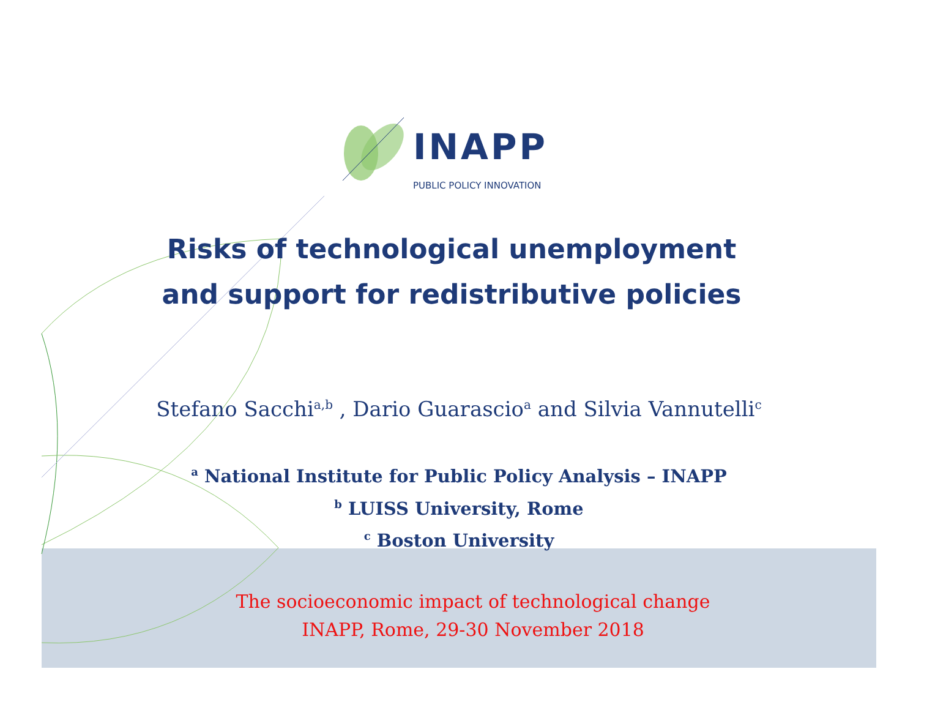INAPP
PUBLIC POLICY INNOVATION
Risks of technological unemployment
and support for redistributive policies
Stefano Sacchi<sup>a,b</sup> , Dario Guarascio<sup>a</sup> and Silvia Vannutelli<sup>c</sup>
<sup>a</sup> National Institute for Public Policy Analysis – INAPP
<sup>b</sup> LUISS University, Rome
<sup>c</sup> Boston University
The socioeconomic impact of technological change
INAPP, Rome, 29-30 November 2018